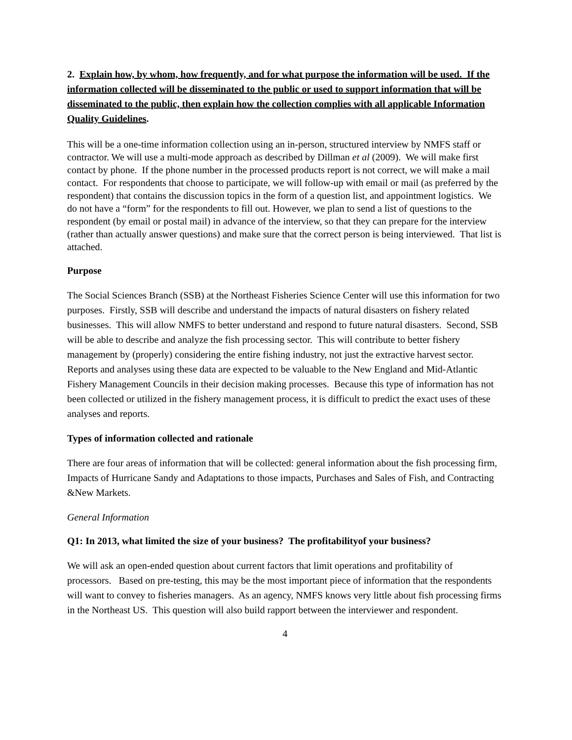2. Explain how, by whom, how frequently, and for what purpose the information will be used. If the information collected will be disseminated to the public or used to support information that will be disseminated to the public, then explain how the collection complies with all applicable Information Quality Guidelines.
This will be a one-time information collection using an in-person, structured interview by NMFS staff or contractor. We will use a multi-mode approach as described by Dillman et al (2009). We will make first contact by phone. If the phone number in the processed products report is not correct, we will make a mail contact. For respondents that choose to participate, we will follow-up with email or mail (as preferred by the respondent) that contains the discussion topics in the form of a question list, and appointment logistics. We do not have a “form” for the respondents to fill out. However, we plan to send a list of questions to the respondent (by email or postal mail) in advance of the interview, so that they can prepare for the interview (rather than actually answer questions) and make sure that the correct person is being interviewed. That list is attached.
Purpose
The Social Sciences Branch (SSB) at the Northeast Fisheries Science Center will use this information for two purposes. Firstly, SSB will describe and understand the impacts of natural disasters on fishery related businesses. This will allow NMFS to better understand and respond to future natural disasters. Second, SSB will be able to describe and analyze the fish processing sector. This will contribute to better fishery management by (properly) considering the entire fishing industry, not just the extractive harvest sector. Reports and analyses using these data are expected to be valuable to the New England and Mid-Atlantic Fishery Management Councils in their decision making processes. Because this type of information has not been collected or utilized in the fishery management process, it is difficult to predict the exact uses of these analyses and reports.
Types of information collected and rationale
There are four areas of information that will be collected: general information about the fish processing firm, Impacts of Hurricane Sandy and Adaptations to those impacts, Purchases and Sales of Fish, and Contracting &New Markets.
General Information
Q1: In 2013, what limited the size of your business? The profitabilityof your business?
We will ask an open-ended question about current factors that limit operations and profitability of processors. Based on pre-testing, this may be the most important piece of information that the respondents will want to convey to fisheries managers. As an agency, NMFS knows very little about fish processing firms in the Northeast US. This question will also build rapport between the interviewer and respondent.
4